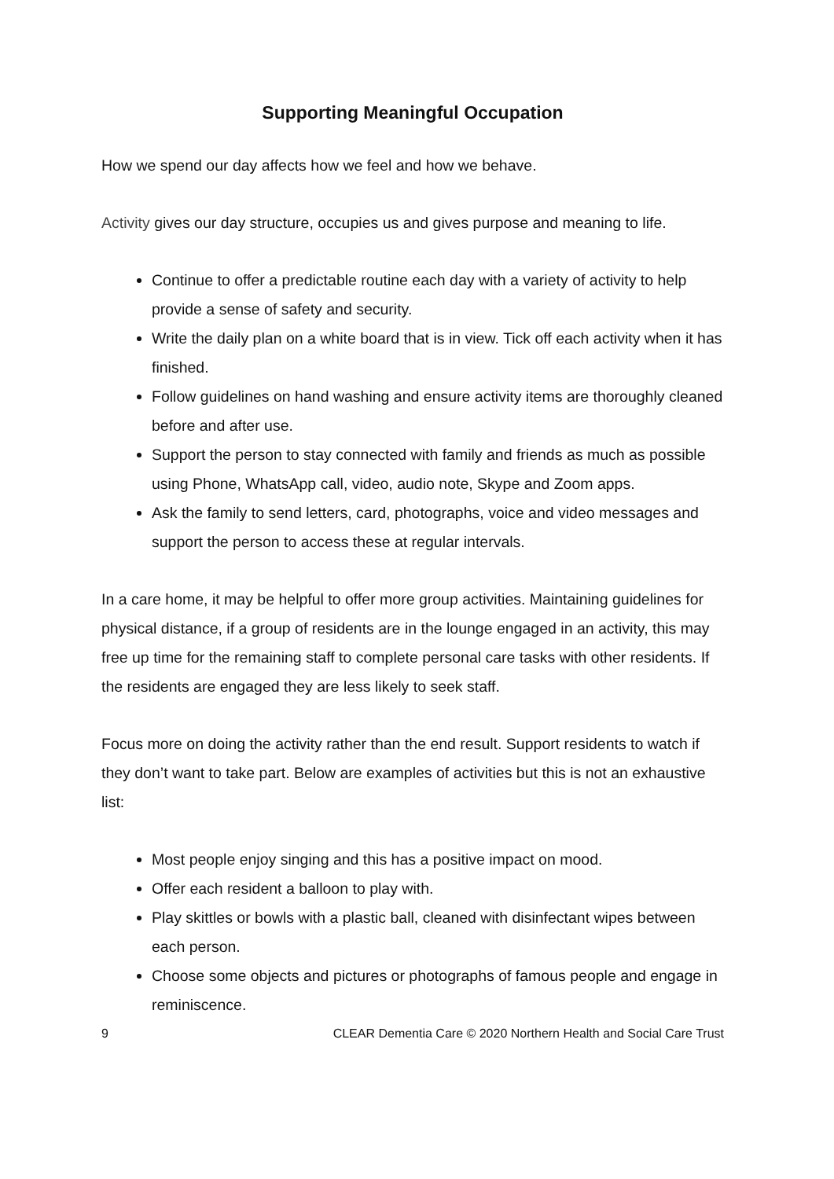Supporting Meaningful Occupation
How we spend our day affects how we feel and how we behave.
Activity gives our day structure, occupies us and gives purpose and meaning to life.
Continue to offer a predictable routine each day with a variety of activity to help provide a sense of safety and security.
Write the daily plan on a white board that is in view. Tick off each activity when it has finished.
Follow guidelines on hand washing and ensure activity items are thoroughly cleaned before and after use.
Support the person to stay connected with family and friends as much as possible using Phone, WhatsApp call, video, audio note, Skype and Zoom apps.
Ask the family to send letters, card, photographs, voice and video messages and support the person to access these at regular intervals.
In a care home, it may be helpful to offer more group activities. Maintaining guidelines for physical distance, if a group of residents are in the lounge engaged in an activity, this may free up time for the remaining staff to complete personal care tasks with other residents. If the residents are engaged they are less likely to seek staff.
Focus more on doing the activity rather than the end result. Support residents to watch if they don’t want to take part. Below are examples of activities but this is not an exhaustive list:
Most people enjoy singing and this has a positive impact on mood.
Offer each resident a balloon to play with.
Play skittles or bowls with a plastic ball, cleaned with disinfectant wipes between each person.
Choose some objects and pictures or photographs of famous people and engage in reminiscence.
9 CLEAR Dementia Care © 2020 Northern Health and Social Care Trust